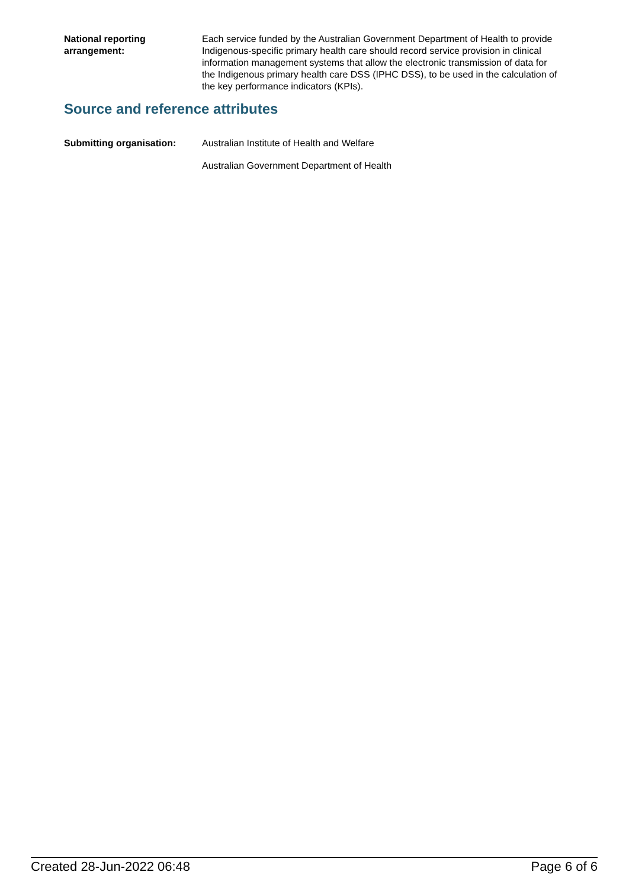National reporting
arrangement:
Each service funded by the Australian Government Department of Health to provide Indigenous-specific primary health care should record service provision in clinical information management systems that allow the electronic transmission of data for the Indigenous primary health care DSS (IPHC DSS), to be used in the calculation of the key performance indicators (KPIs).
Source and reference attributes
Submitting organisation: Australian Institute of Health and Welfare
Australian Government Department of Health
Created 28-Jun-2022 06:48 Page 6 of 6